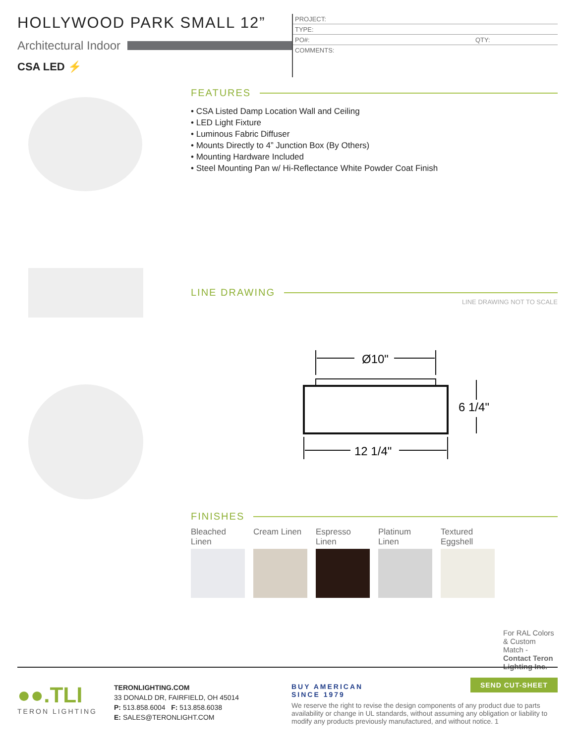HOLLYWOOD PARK SMALL 12”
Architectural Indoor
CSA LED ⚡
PROJECT:
TYPE:
PO#: QTY:
COMMENTS:
FEATURES
• CSA Listed Damp Location Wall and Ceiling
• LED Light Fixture
• Luminous Fabric Diffuser
• Mounts Directly to 4” Junction Box (By Others)
• Mounting Hardware Included
• Steel Mounting Pan w/ Hi-Reflectance White Powder Coat Finish
LINE DRAWING
LINE DRAWING NOT TO SCALE
Ø10"
6 1/4"
12 1/4"
FINISHES
Bleached Linen
Cream Linen
Espresso Linen
Platinum Linen
Textured Eggshell
For RAL Colors & Custom Match - Contact Teron Lighting Inc.
●●.TLI
TERON LIGHTING
TERONLIGHTING.COM
33 DONALD DR, FAIRFIELD, OH 45014
P: 513.858.6004 F: 513.858.6038
E: SALES@TERONLIGHT.COM
BUY AMERICAN
SINCE 1979
We reserve the right to revise the design components of any product due to parts availability or change in UL standards, without assuming any obligation or liability to modify any products previously manufactured, and without notice. 1
SEND CUT-SHEET